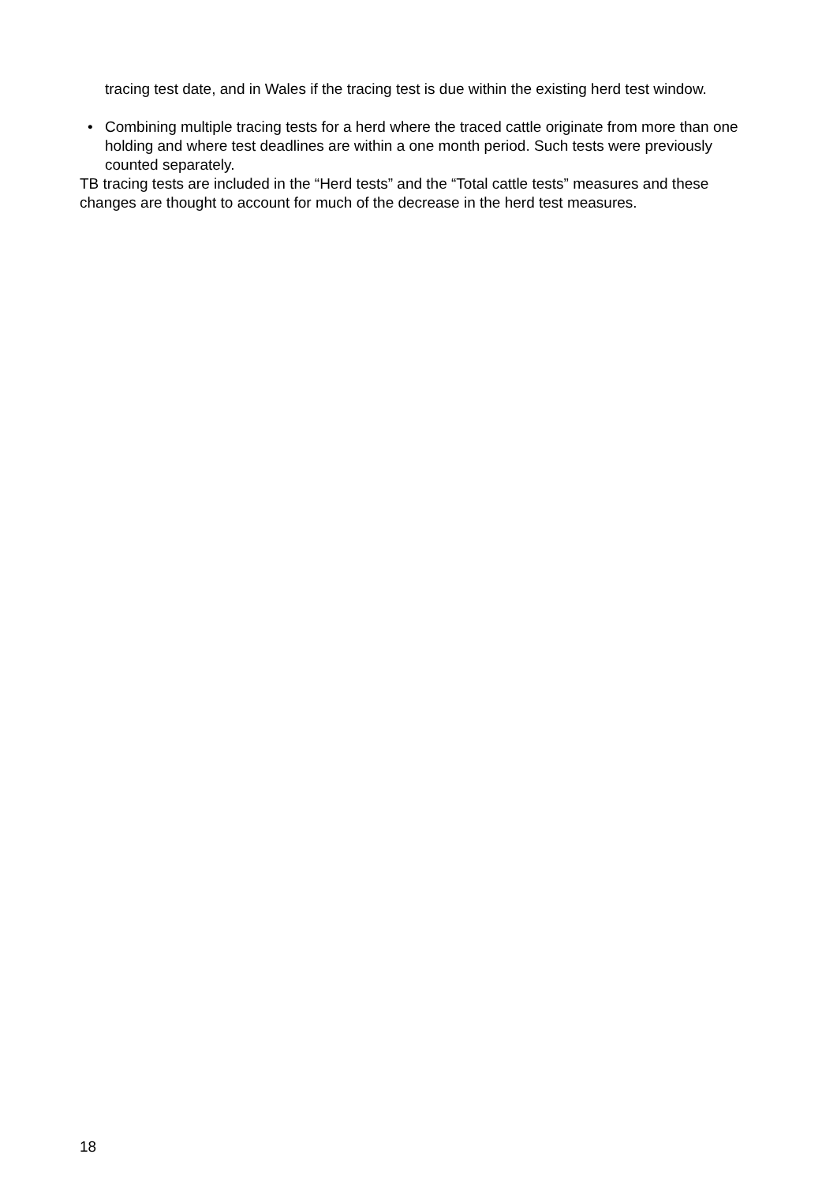tracing test date, and in Wales if the tracing test is due within the existing herd test window.
• Combining multiple tracing tests for a herd where the traced cattle originate from more than one holding and where test deadlines are within a one month period. Such tests were previously counted separately.
TB tracing tests are included in the “Herd tests” and the “Total cattle tests” measures and these changes are thought to account for much of the decrease in the herd test measures.
18